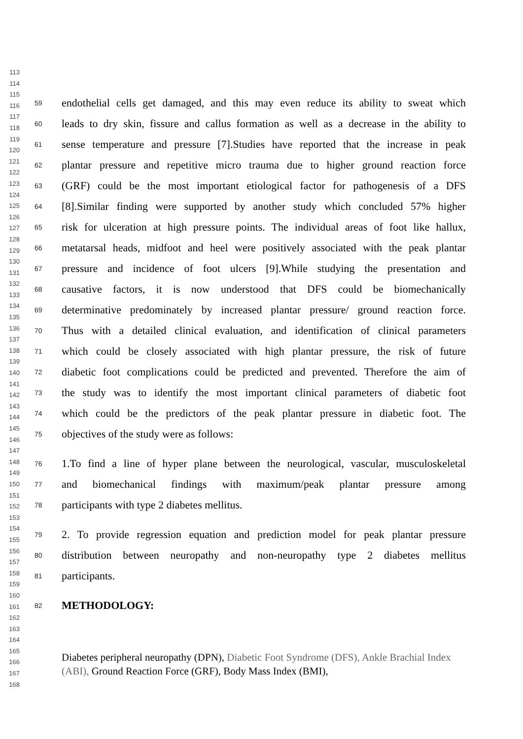113
114
115
116
117
118
119
120
121
122
123
124
125
126
127
128
129
130
131
132
133
134
135
136
137
138
139
140
141
142
143
144
145
146
147
148
149
150
151
152
153
154
155
156
157
158
159
160
161
162
163
164
165
166
167
168
59 endothelial cells get damaged, and this may even reduce its ability to sweat which
60 leads to dry skin, fissure and callus formation as well as a decrease in the ability to
61 sense temperature and pressure [7].Studies have reported that the increase in peak
62 plantar pressure and repetitive micro trauma due to higher ground reaction force
63 (GRF) could be the most important etiological factor for pathogenesis of a DFS
64 [8].Similar finding were supported by another study which concluded 57% higher
65 risk for ulceration at high pressure points. The individual areas of foot like hallux,
66 metatarsal heads, midfoot and heel were positively associated with the peak plantar
67 pressure and incidence of foot ulcers [9].While studying the presentation and
68 causative factors, it is now understood that DFS could be biomechanically
69 determinative predominately by increased plantar pressure/ ground reaction force.
70 Thus with a detailed clinical evaluation, and identification of clinical parameters
71 which could be closely associated with high plantar pressure, the risk of future
72 diabetic foot complications could be predicted and prevented. Therefore the aim of
73 the study was to identify the most important clinical parameters of diabetic foot
74 which could be the predictors of the peak plantar pressure in diabetic foot. The
75 objectives of the study were as follows:
76 1.To find a line of hyper plane between the neurological, vascular, musculoskeletal
77 and biomechanical findings with maximum/peak plantar pressure among
78 participants with type 2 diabetes mellitus.
79 2. To provide regression equation and prediction model for peak plantar pressure
80 distribution between neuropathy and non-neuropathy type 2 diabetes mellitus
81 participants.
82 METHODOLOGY:
Diabetes peripheral neuropathy (DPN), Diabetic Foot Syndrome (DFS), Ankle Brachial Index (ABI), Ground Reaction Force (GRF), Body Mass Index (BMI),